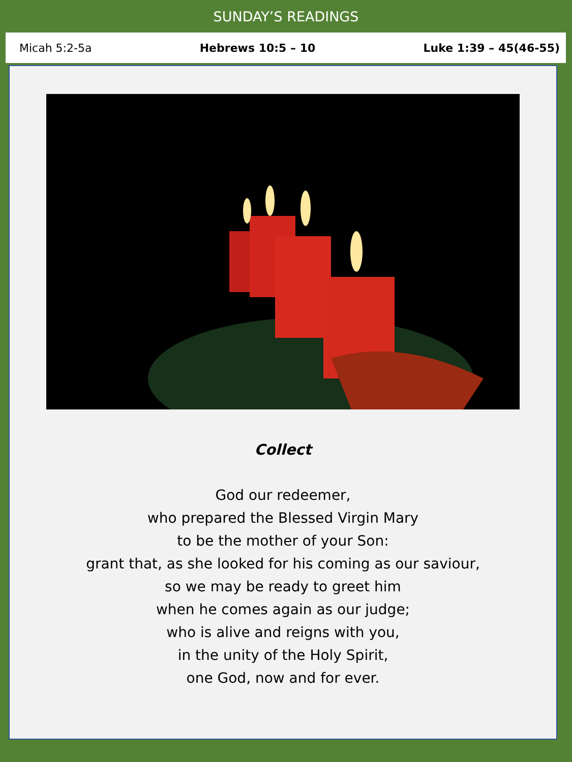SUNDAY’S READINGS
Micah 5:2-5a Hebrews 10:5 – 10 Luke 1:39 – 45(46-55)
Collect
God our redeemer,
who prepared the Blessed Virgin Mary
to be the mother of your Son:
grant that, as she looked for his coming as our saviour,
so we may be ready to greet him
when he comes again as our judge;
who is alive and reigns with you,
in the unity of the Holy Spirit,
one God, now and for ever.